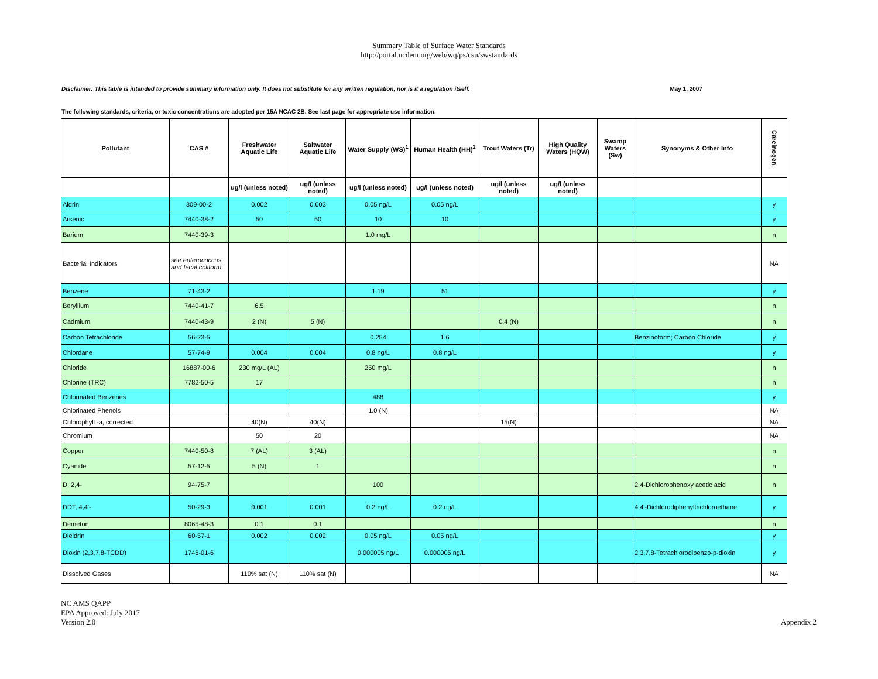Summary Table of Surface Water Standards
http://portal.ncdenr.org/web/wq/ps/csu/swstandards
Disclaimer: This table is intended to provide summary information only. It does not substitute for any written regulation, nor is it a regulation itself. May 1, 2007
The following standards, criteria, or toxic concentrations are adopted per 15A NCAC 2B. See last page for appropriate use information.
| Pollutant | CAS # | Freshwater Aquatic Life | Saltwater Aquatic Life | Water Supply (WS)<sup>1</sup> | Human Health (HH)<sup>2</sup> | Trout Waters (Tr) | High Quality Waters (HQW) | Swamp Waters (Sw) | Synonyms & Other Info | Carcinogen |
| --- | --- | --- | --- | --- | --- | --- | --- | --- | --- | --- |
| | | ug/l (unless noted) | ug/l (unless noted) | ug/l (unless noted) | ug/l (unless noted) | ug/l (unless noted) | ug/l (unless noted) | | | |
| Aldrin | 309-00-2 | 0.002 | 0.003 | 0.05 ng/L | 0.05 ng/L | | | | | y |
| Arsenic | 7440-38-2 | 50 | 50 | 10 | 10 | | | | | y |
| Barium | 7440-39-3 | | | 1.0 mg/L | | | | | | n |
| Bacterial Indicators | see enterococcus and fecal coliform | | | | | | | | | NA |
| Benzene | 71-43-2 | | | 1.19 | 51 | | | | | y |
| Beryllium | 7440-41-7 | 6.5 | | | | | | | | n |
| Cadmium | 7440-43-9 | 2 (N) | 5 (N) | | | 0.4 (N) | | | | n |
| Carbon Tetrachloride | 56-23-5 | | | 0.254 | 1.6 | | | | Benzinoform; Carbon Chloride | y |
| Chlordane | 57-74-9 | 0.004 | 0.004 | 0.8 ng/L | 0.8 ng/L | | | | | y |
| Chloride | 16887-00-6 | 230 mg/L (AL) | | 250 mg/L | | | | | | n |
| Chlorine (TRC) | 7782-50-5 | 17 | | | | | | | | n |
| Chlorinated Benzenes | | | | 488 | | | | | | y |
| Chlorinated Phenols | | | | 1.0 (N) | | | | | | NA |
| Chlorophyll -a, corrected | | 40(N) | 40(N) | | | 15(N) | | | | NA |
| Chromium | | 50 | 20 | | | | | | | NA |
| Copper | 7440-50-8 | 7 (AL) | 3 (AL) | | | | | | | n |
| Cyanide | 57-12-5 | 5 (N) | 1 | | | | | | | n |
| D, 2,4- | 94-75-7 | | | 100 | | | | | 2,4-Dichlorophenoxy acetic acid | n |
| DDT, 4,4'- | 50-29-3 | 0.001 | 0.001 | 0.2 ng/L | 0.2 ng/L | | | | 4,4'-Dichlorodiphenyltrichloroethane | y |
| Demeton | 8065-48-3 | 0.1 | 0.1 | | | | | | | n |
| Dieldrin | 60-57-1 | 0.002 | 0.002 | 0.05 ng/L | 0.05 ng/L | | | | | y |
| Dioxin (2,3,7,8-TCDD) | 1746-01-6 | | | 0.000005 ng/L | 0.000005 ng/L | | | | 2,3,7,8-Tetrachlorodibenzo-p-dioxin | y |
| Dissolved Gases | | 110% sat (N) | 110% sat (N) | | | | | | | NA |
NC AMS QAPP
EPA Approved: July 2017
Version 2.0
Appendix 2